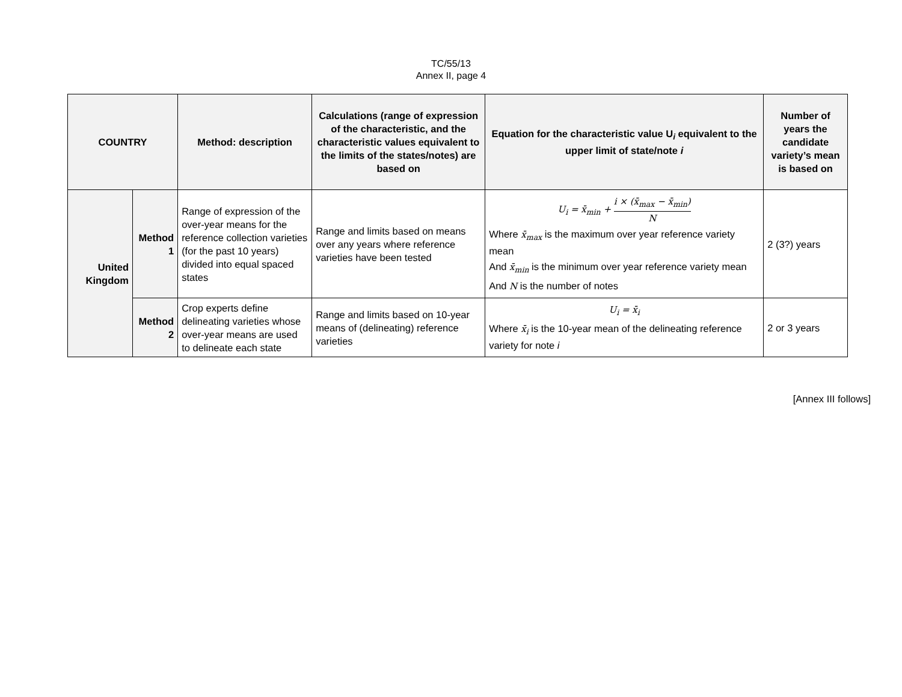TC/55/13
Annex II, page 4
| COUNTRY | | Method: description | Calculations (range of expression of the characteristic, and the characteristic values equivalent to the limits of the states/notes) are based on | Equation for the characteristic value U <sub>i</sub> equivalent to the upper limit of state/note i | Number of years the candidate variety’s mean is based on |
| --- | --- | --- | --- | --- | --- |
| United Kingdom | Method 1 | Range of expression of the over-year means for the reference collection varieties (for the past 10 years) divided into equal spaced states | Range and limits based on means over any years where reference varieties have been tested | U<sub>i</sub> = x̄<sub>min</sub> + i × (x̄<sub>max</sub> − x̄<sub>min</sub>) N Where x̄<sub>max</sub> is the maximum over year reference variety mean And x̄<sub>min</sub> is the minimum over year reference variety mean And N is the number of notes | 2 (3?) years |
| | Method 2 | Crop experts define delineating varieties whose over-year means are used to delineate each state | Range and limits based on 10-year means of (delineating) reference varieties | U<sub>i</sub> = x̄<sub>i</sub> Where x̄<sub>i</sub> is the 10-year mean of the delineating reference variety for note i | 2 or 3 years |
[Annex III follows]